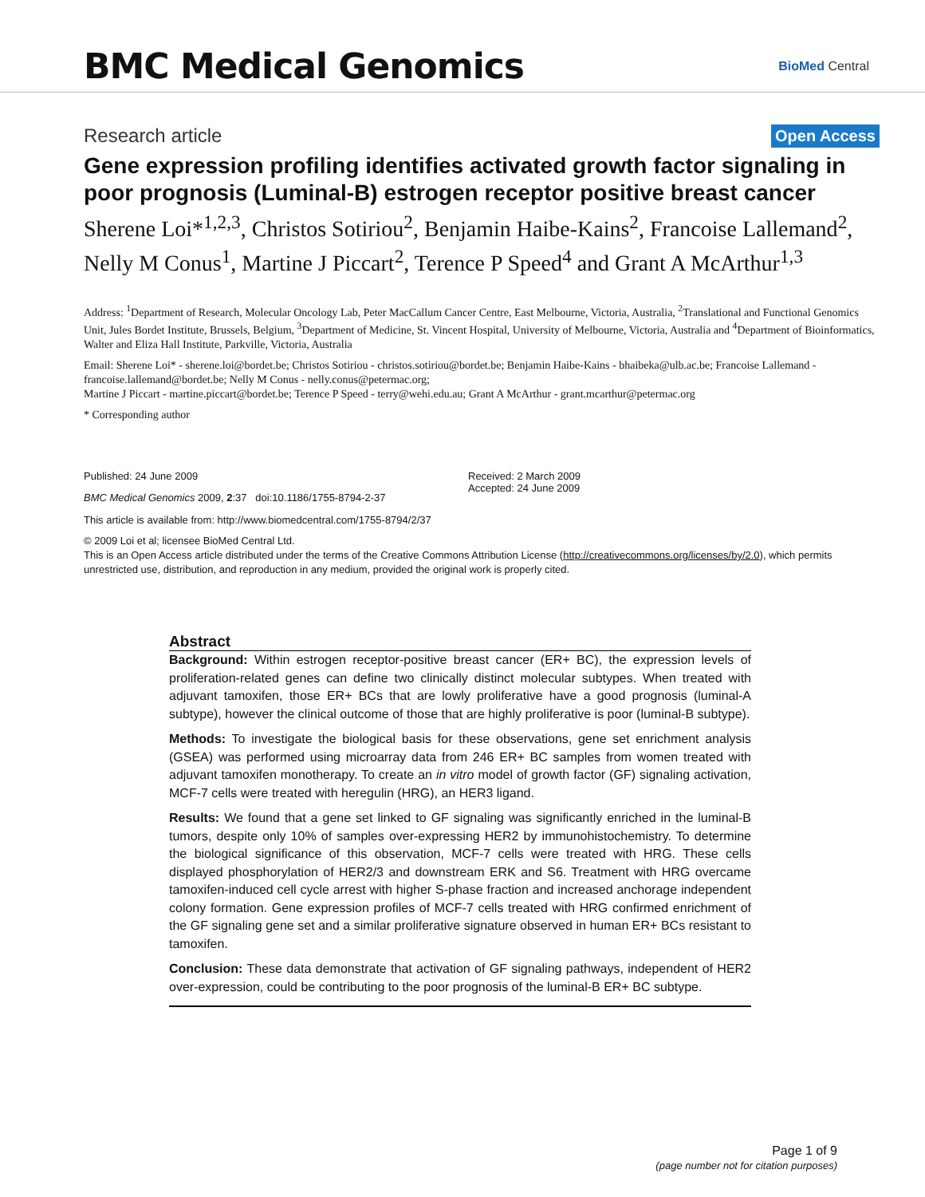BMC Medical Genomics
BioMed Central
Research article Open Access
Gene expression profiling identifies activated growth factor signaling in poor prognosis (Luminal-B) estrogen receptor positive breast cancer
Sherene Loi*<sup>1,2,3</sup>, Christos Sotiriou<sup>2</sup>, Benjamin Haibe-Kains<sup>2</sup>, Francoise Lallemand<sup>2</sup>, Nelly M Conus<sup>1</sup>, Martine J Piccart<sup>2</sup>, Terence P Speed<sup>4</sup> and Grant A McArthur<sup>1,3</sup>
Address: <sup>1</sup>Department of Research, Molecular Oncology Lab, Peter MacCallum Cancer Centre, East Melbourne, Victoria, Australia, <sup>2</sup>Translational and Functional Genomics Unit, Jules Bordet Institute, Brussels, Belgium, <sup>3</sup>Department of Medicine, St. Vincent Hospital, University of Melbourne, Victoria, Australia and <sup>4</sup>Department of Bioinformatics, Walter and Eliza Hall Institute, Parkville, Victoria, Australia
Email: Sherene Loi* - sherene.loi@bordet.be; Christos Sotiriou - christos.sotiriou@bordet.be; Benjamin Haibe-Kains - bhaibeka@ulb.ac.be; Francoise Lallemand - francoise.lallemand@bordet.be; Nelly M Conus - nelly.conus@petermac.org;
Martine J Piccart - martine.piccart@bordet.be; Terence P Speed - terry@wehi.edu.au; Grant A McArthur - grant.mcarthur@petermac.org
* Corresponding author
Published: 24 June 2009
BMC Medical Genomics 2009, 2:37 doi:10.1186/1755-8794-2-37
Received: 2 March 2009
Accepted: 24 June 2009
This article is available from: http://www.biomedcentral.com/1755-8794/2/37
© 2009 Loi et al; licensee BioMed Central Ltd.
This is an Open Access article distributed under the terms of the Creative Commons Attribution License (http://creativecommons.org/licenses/by/2.0), which permits unrestricted use, distribution, and reproduction in any medium, provided the original work is properly cited.
Abstract
Background: Within estrogen receptor-positive breast cancer (ER+ BC), the expression levels of proliferation-related genes can define two clinically distinct molecular subtypes. When treated with adjuvant tamoxifen, those ER+ BCs that are lowly proliferative have a good prognosis (luminal-A subtype), however the clinical outcome of those that are highly proliferative is poor (luminal-B subtype).
Methods: To investigate the biological basis for these observations, gene set enrichment analysis (GSEA) was performed using microarray data from 246 ER+ BC samples from women treated with adjuvant tamoxifen monotherapy. To create an in vitro model of growth factor (GF) signaling activation, MCF-7 cells were treated with heregulin (HRG), an HER3 ligand.
Results: We found that a gene set linked to GF signaling was significantly enriched in the luminal-B tumors, despite only 10% of samples over-expressing HER2 by immunohistochemistry. To determine the biological significance of this observation, MCF-7 cells were treated with HRG. These cells displayed phosphorylation of HER2/3 and downstream ERK and S6. Treatment with HRG overcame tamoxifen-induced cell cycle arrest with higher S-phase fraction and increased anchorage independent colony formation. Gene expression profiles of MCF-7 cells treated with HRG confirmed enrichment of the GF signaling gene set and a similar proliferative signature observed in human ER+ BCs resistant to tamoxifen.
Conclusion: These data demonstrate that activation of GF signaling pathways, independent of HER2 over-expression, could be contributing to the poor prognosis of the luminal-B ER+ BC subtype.
Page 1 of 9
(page number not for citation purposes)